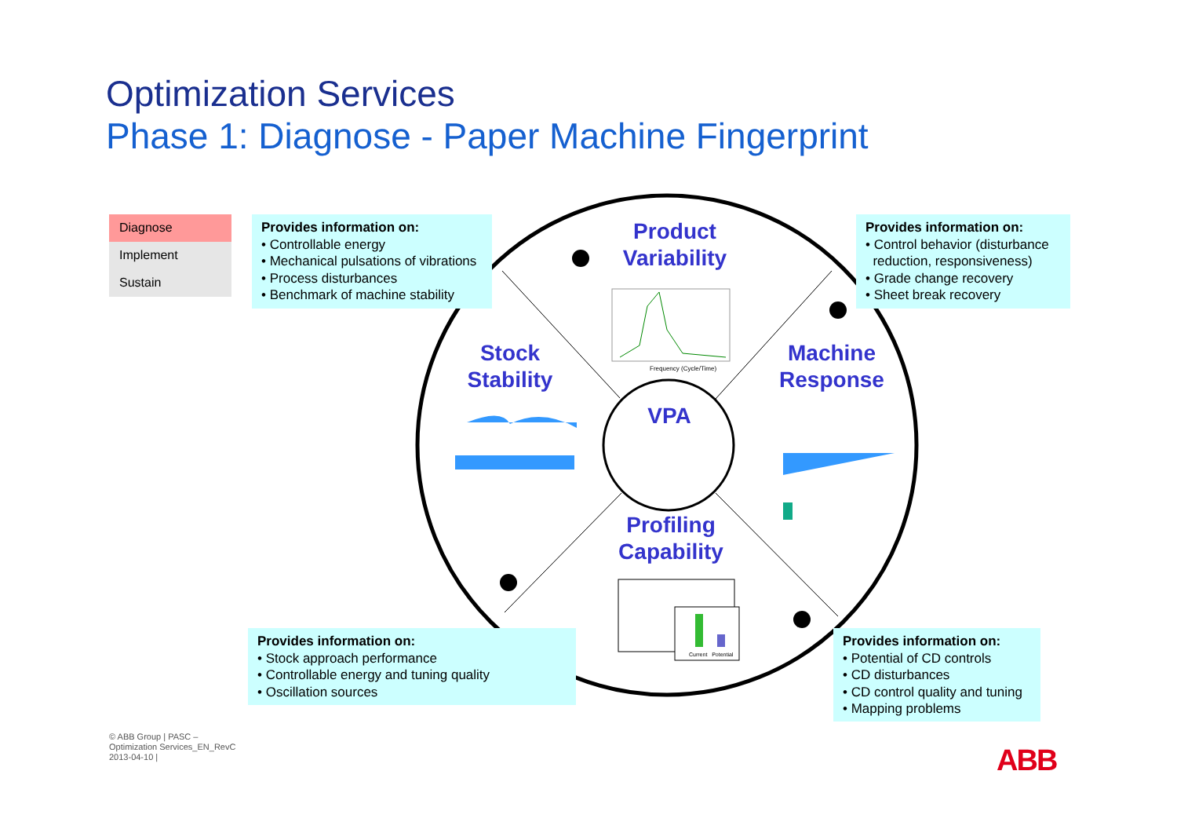Optimization Services
Phase 1: Diagnose - Paper Machine Fingerprint
Diagnose
Implement
Sustain
Provides information on:
• Controllable energy
• Mechanical pulsations of vibrations
• Process disturbances
• Benchmark of machine stability
Provides information on:
• Control behavior (disturbance
reduction, responsiveness)
• Grade change recovery
• Sheet break recovery
Provides information on:
• Stock approach performance
• Controllable energy and tuning quality
• Oscillation sources
Provides information on:
• Potential of CD controls
• CD disturbances
• CD control quality and tuning
• Mapping problems
Product
Variability
Stock
Stability
Machine
Response
VPA
Profiling
Capability
Frequency (Cycle/Time)
Current Potential
© ABB Group | PASC –
Optimization Services_EN_RevC
2013-04-10 |
ABB